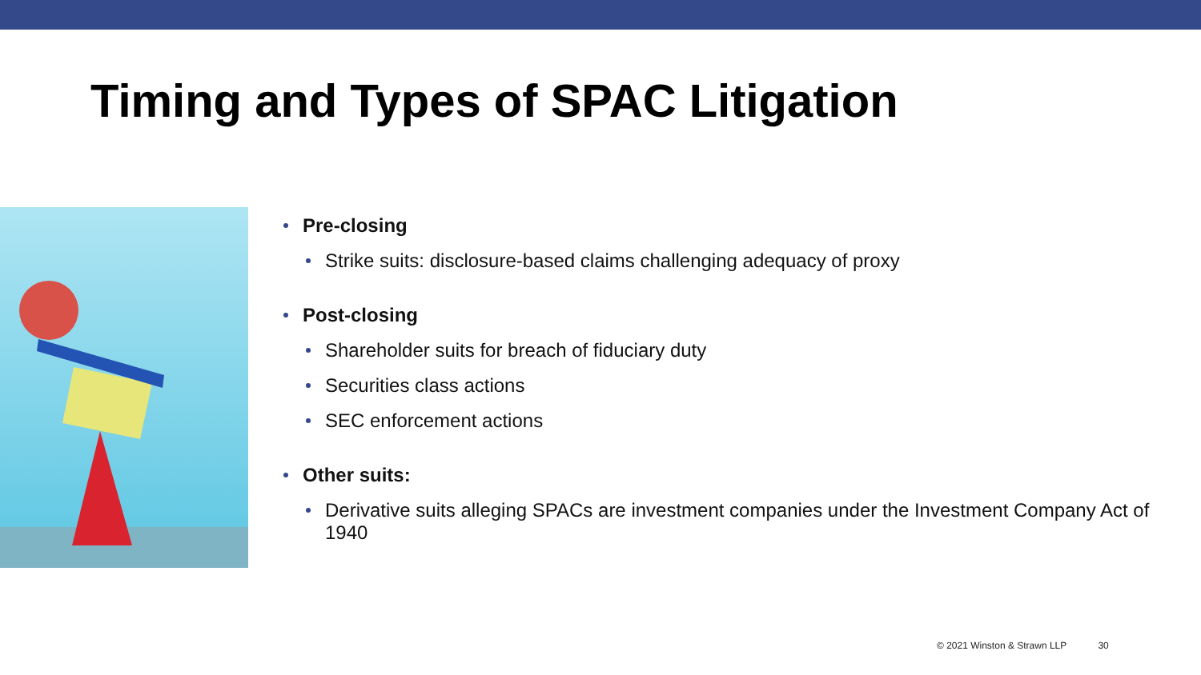Timing and Types of SPAC Litigation
Pre-closing
Strike suits: disclosure-based claims challenging adequacy of proxy
Post-closing
Shareholder suits for breach of fiduciary duty
Securities class actions
SEC enforcement actions
Other suits:
Derivative suits alleging SPACs are investment companies under the Investment Company Act of 1940
© 2021 Winston & Strawn LLP 30